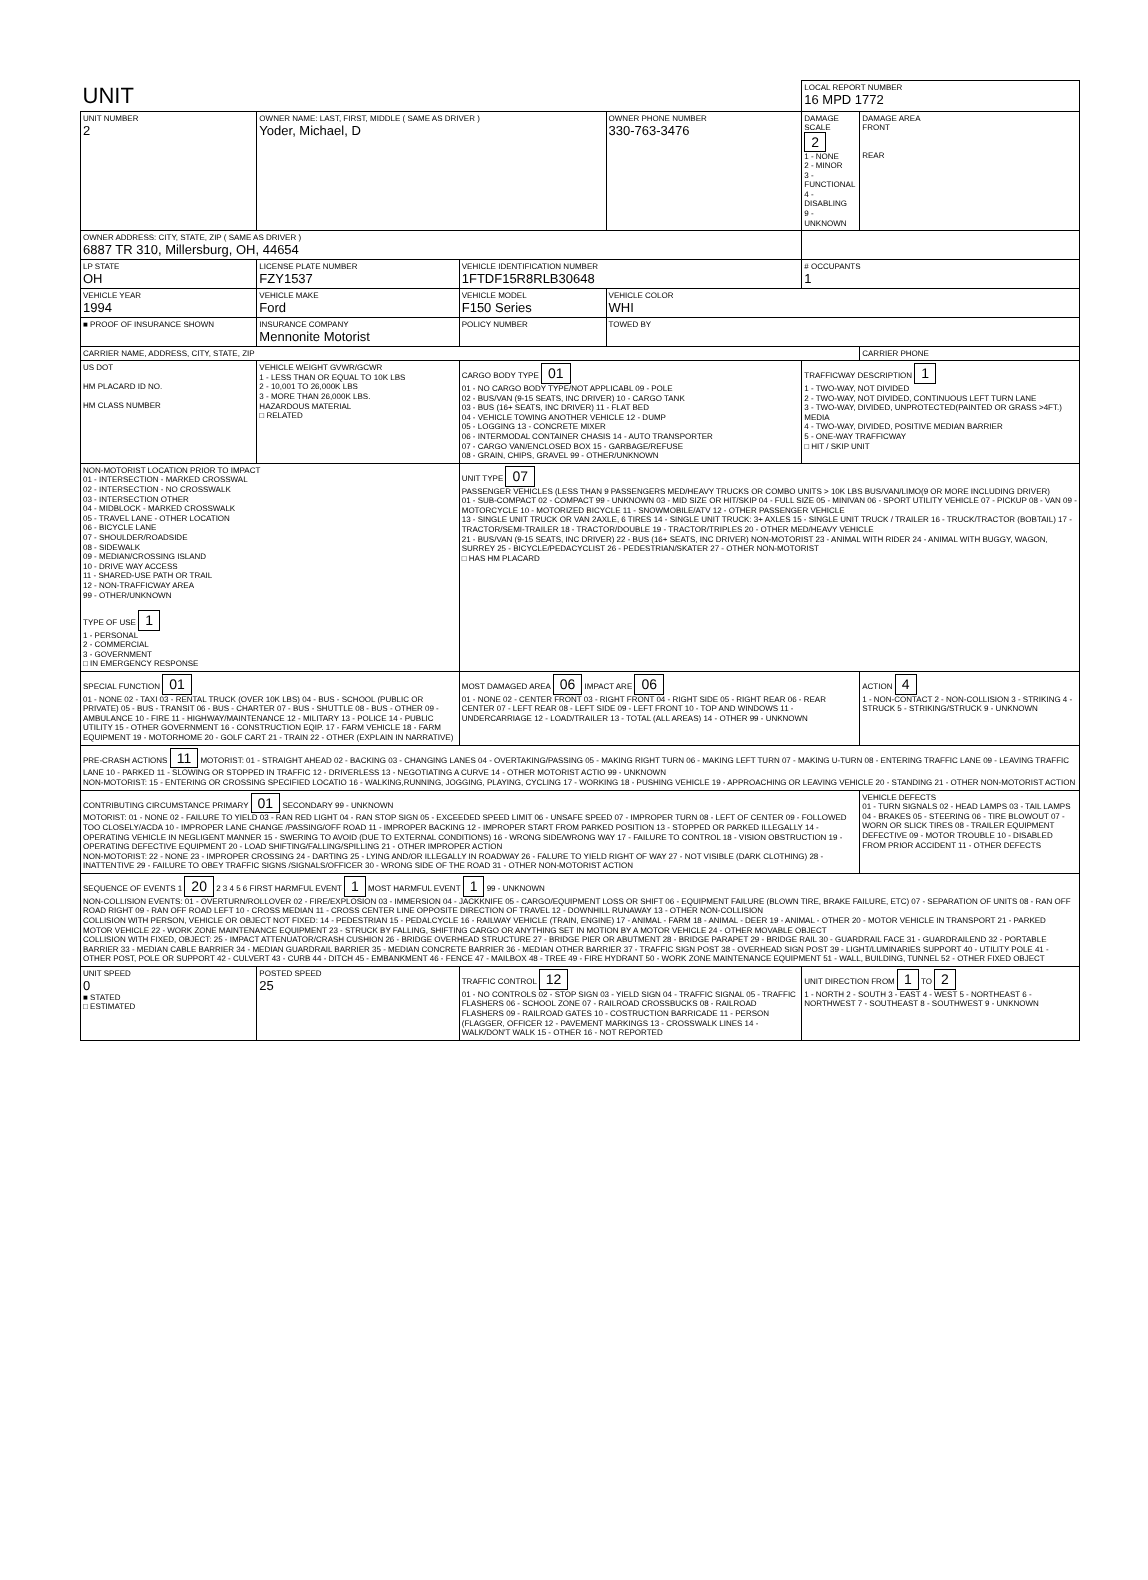| UNIT | | | | LOCAL REPORT NUMBER 16 MPD 1772 | |
| UNIT NUMBER 2 | OWNER NAME: LAST, FIRST, MIDDLE ( SAME AS DRIVER ) Yoder, Michael, D | | OWNER PHONE NUMBER 330-763-3476 | DAMAGE SCALE 2 1 - NONE 2 - MINOR 3 - FUNCTIONAL 4 - DISABLING 9 - UNKNOWN | DAMAGE AREA FRONT REAR |
| OWNER ADDRESS: CITY, STATE, ZIP ( SAME AS DRIVER ) 6887 TR 310, Millersburg, OH, 44654 | | | | | |
| LP STATE OH | LICENSE PLATE NUMBER FZY1537 | VEHICLE IDENTIFICATION NUMBER 1FTDF15R8RLB30648 | | # OCCUPANTS 1 | |
| VEHICLE YEAR 1994 | VEHICLE MAKE Ford | VEHICLE MODEL F150 Series | VEHICLE COLOR WHI | | |
| ■ PROOF OF INSURANCE SHOWN | INSURANCE COMPANY Mennonite Motorist | POLICY NUMBER | TOWED BY | | |
| CARRIER NAME, ADDRESS, CITY, STATE, ZIP | | | | | CARRIER PHONE |
| US DOT HM PLACARD ID NO. HM CLASS NUMBER | VEHICLE WEIGHT GVWR/GCWR 1 - LESS THAN OR EQUAL TO 10K LBS 2 - 10,001 TO 26,000K LBS 3 - MORE THAN 26,000K LBS. HAZARDOUS MATERIAL □ RELATED | CARGO BODY TYPE 01 01 - NO CARGO BODY TYPE/NOT APPLICABL 09 - POLE 02 - BUS/VAN (9-15 SEATS, INC DRIVER) 10 - CARGO TANK 03 - BUS (16+ SEATS, INC DRIVER) 11 - FLAT BED 04 - VEHICLE TOWING ANOTHER VEHICLE 12 - DUMP 05 - LOGGING 13 - CONCRETE MIXER 06 - INTERMODAL CONTAINER CHASIS 14 - AUTO TRANSPORTER 07 - CARGO VAN/ENCLOSED BOX 15 - GARBAGE/REFUSE 08 - GRAIN, CHIPS, GRAVEL 99 - OTHER/UNKNOWN | | TRAFFICWAY DESCRIPTION 1 1 - TWO-WAY, NOT DIVIDED 2 - TWO-WAY, NOT DIVIDED, CONTINUOUS LEFT TURN LANE 3 - TWO-WAY, DIVIDED, UNPROTECTED(PAINTED OR GRASS >4FT.) MEDIA 4 - TWO-WAY, DIVIDED, POSITIVE MEDIAN BARRIER 5 - ONE-WAY TRAFFICWAY □ HIT / SKIP UNIT | |
| NON-MOTORIST LOCATION PRIOR TO IMPACT 01 - INTERSECTION - MARKED CROSSWAL 02 - INTERSECTION - NO CROSSWALK 03 - INTERSECTION OTHER 04 - MIDBLOCK - MARKED CROSSWALK 05 - TRAVEL LANE - OTHER LOCATION 06 - BICYCLE LANE 07 - SHOULDER/ROADSIDE 08 - SIDEWALK 09 - MEDIAN/CROSSING ISLAND 10 - DRIVE WAY ACCESS 11 - SHARED-USE PATH OR TRAIL 12 - NON-TRAFFICWAY AREA 99 - OTHER/UNKNOWN TYPE OF USE 1 1 - PERSONAL 2 - COMMERCIAL 3 - GOVERNMENT □ IN EMERGENCY RESPONSE | | UNIT TYPE 07 PASSENGER VEHICLES (LESS THAN 9 PASSENGERS MED/HEAVY TRUCKS OR COMBO UNITS > 10K LBS BUS/VAN/LIMO(9 OR MORE INCLUDING DRIVER) 01 - SUB-COMPACT 02 - COMPACT 99 - UNKNOWN 03 - MID SIZE OR HIT/SKIP 04 - FULL SIZE 05 - MINIVAN 06 - SPORT UTILITY VEHICLE 07 - PICKUP 08 - VAN 09 - MOTORCYCLE 10 - MOTORIZED BICYCLE 11 - SNOWMOBILE/ATV 12 - OTHER PASSENGER VEHICLE 13 - SINGLE UNIT TRUCK OR VAN 2AXLE, 6 TIRES 14 - SINGLE UNIT TRUCK: 3+ AXLES 15 - SINGLE UNIT TRUCK / TRAILER 16 - TRUCK/TRACTOR (BOBTAIL) 17 - TRACTOR/SEMI-TRAILER 18 - TRACTOR/DOUBLE 19 - TRACTOR/TRIPLES 20 - OTHER MED/HEAVY VEHICLE 21 - BUS/VAN (9-15 SEATS, INC DRIVER) 22 - BUS (16+ SEATS, INC DRIVER) NON-MOTORIST 23 - ANIMAL WITH RIDER 24 - ANIMAL WITH BUGGY, WAGON, SURREY 25 - BICYCLE/PEDACYCLIST 26 - PEDESTRIAN/SKATER 27 - OTHER NON-MOTORIST □ HAS HM PLACARD | | | |
| SPECIAL FUNCTION 01 01 - NONE 02 - TAXI 03 - RENTAL TRUCK (OVER 10K LBS) 04 - BUS - SCHOOL (PUBLIC OR PRIVATE) 05 - BUS - TRANSIT 06 - BUS - CHARTER 07 - BUS - SHUTTLE 08 - BUS - OTHER 09 - AMBULANCE 10 - FIRE 11 - HIGHWAY/MAINTENANCE 12 - MILITARY 13 - POLICE 14 - PUBLIC UTILITY 15 - OTHER GOVERNMENT 16 - CONSTRUCTION EQIP. 17 - FARM VEHICLE 18 - FARM EQUIPMENT 19 - MOTORHOME 20 - GOLF CART 21 - TRAIN 22 - OTHER (EXPLAIN IN NARRATIVE) | | MOST DAMAGED AREA 06 IMPACT ARE 06 01 - NONE 02 - CENTER FRONT 03 - RIGHT FRONT 04 - RIGHT SIDE 05 - RIGHT REAR 06 - REAR CENTER 07 - LEFT REAR 08 - LEFT SIDE 09 - LEFT FRONT 10 - TOP AND WINDOWS 11 - UNDERCARRIAGE 12 - LOAD/TRAILER 13 - TOTAL (ALL AREAS) 14 - OTHER 99 - UNKNOWN | | | ACTION 4 1 - NON-CONTACT 2 - NON-COLLISION 3 - STRIKING 4 - STRUCK 5 - STRIKING/STRUCK 9 - UNKNOWN |
| PRE-CRASH ACTIONS 11 MOTORIST: 01 - STRAIGHT AHEAD 02 - BACKING 03 - CHANGING LANES 04 - OVERTAKING/PASSING 05 - MAKING RIGHT TURN 06 - MAKING LEFT TURN 07 - MAKING U-TURN 08 - ENTERING TRAFFIC LANE 09 - LEAVING TRAFFIC LANE 10 - PARKED 11 - SLOWING OR STOPPED IN TRAFFIC 12 - DRIVERLESS 13 - NEGOTIATING A CURVE 14 - OTHER MOTORIST ACTIO 99 - UNKNOWN NON-MOTORIST: 15 - ENTERING OR CROSSING SPECIFIED LOCATIO 16 - WALKING,RUNNING, JOGGING, PLAYING, CYCLING 17 - WORKING 18 - PUSHING VEHICLE 19 - APPROACHING OR LEAVING VEHICLE 20 - STANDING 21 - OTHER NON-MOTORIST ACTION | | | | | |
| CONTRIBUTING CIRCUMSTANCE PRIMARY 01 SECONDARY 99 - UNKNOWN MOTORIST: 01 - NONE 02 - FAILURE TO YIELD 03 - RAN RED LIGHT 04 - RAN STOP SIGN 05 - EXCEEDED SPEED LIMIT 06 - UNSAFE SPEED 07 - IMPROPER TURN 08 - LEFT OF CENTER 09 - FOLLOWED TOO CLOSELY/ACDA 10 - IMPROPER LANE CHANGE /PASSING/OFF ROAD 11 - IMPROPER BACKING 12 - IMPROPER START FROM PARKED POSITION 13 - STOPPED OR PARKED ILLEGALLY 14 - OPERATING VEHICLE IN NEGLIGENT MANNER 15 - SWERING TO AVOID (DUE TO EXTERNAL CONDITIONS) 16 - WRONG SIDE/WRONG WAY 17 - FAILURE TO CONTROL 18 - VISION OBSTRUCTION 19 - OPERATING DEFECTIVE EQUIPMENT 20 - LOAD SHIFTING/FALLING/SPILLING 21 - OTHER IMPROPER ACTION NON-MOTORIST: 22 - NONE 23 - IMPROPER CROSSING 24 - DARTING 25 - LYING AND/OR ILLEGALLY IN ROADWAY 26 - FALURE TO YIELD RIGHT OF WAY 27 - NOT VISIBLE (DARK CLOTHING) 28 - INATTENTIVE 29 - FAILURE TO OBEY TRAFFIC SIGNS /SIGNALS/OFFICER 30 - WRONG SIDE OF THE ROAD 31 - OTHER NON-MOTORIST ACTION | | | | | VEHICLE DEFECTS 01 - TURN SIGNALS 02 - HEAD LAMPS 03 - TAIL LAMPS 04 - BRAKES 05 - STEERING 06 - TIRE BLOWOUT 07 - WORN OR SLICK TIRES 08 - TRAILER EQUIPMENT DEFECTIVE 09 - MOTOR TROUBLE 10 - DISABLED FROM PRIOR ACCIDENT 11 - OTHER DEFECTS |
| SEQUENCE OF EVENTS 1 20 2 3 4 5 6 FIRST HARMFUL EVENT 1 MOST HARMFUL EVENT 1 99 - UNKNOWN NON-COLLISION EVENTS: 01 - OVERTURN/ROLLOVER 02 - FIRE/EXPLOSION 03 - IMMERSION 04 - JACKKNIFE 05 - CARGO/EQUIPMENT LOSS OR SHIFT 06 - EQUIPMENT FAILURE (BLOWN TIRE, BRAKE FAILURE, ETC) 07 - SEPARATION OF UNITS 08 - RAN OFF ROAD RIGHT 09 - RAN OFF ROAD LEFT 10 - CROSS MEDIAN 11 - CROSS CENTER LINE OPPOSITE DIRECTION OF TRAVEL 12 - DOWNHILL RUNAWAY 13 - OTHER NON-COLLISION COLLISION WITH PERSON, VEHICLE OR OBJECT NOT FIXED: 14 - PEDESTRIAN 15 - PEDALCYCLE 16 - RAILWAY VEHICLE (TRAIN, ENGINE) 17 - ANIMAL - FARM 18 - ANIMAL - DEER 19 - ANIMAL - OTHER 20 - MOTOR VEHICLE IN TRANSPORT 21 - PARKED MOTOR VEHICLE 22 - WORK ZONE MAINTENANCE EQUIPMENT 23 - STRUCK BY FALLING, SHIFTING CARGO OR ANYTHING SET IN MOTION BY A MOTOR VEHICLE 24 - OTHER MOVABLE OBJECT COLLISION WITH FIXED, OBJECT: 25 - IMPACT ATTENUATOR/CRASH CUSHION 26 - BRIDGE OVERHEAD STRUCTURE 27 - BRIDGE PIER OR ABUTMENT 28 - BRIDGE PARAPET 29 - BRIDGE RAIL 30 - GUARDRAIL FACE 31 - GUARDRAILEND 32 - PORTABLE BARRIER 33 - MEDIAN CABLE BARRIER 34 - MEDIAN GUARDRAIL BARRIER 35 - MEDIAN CONCRETE BARRIER 36 - MEDIAN OTHER BARRIER 37 - TRAFFIC SIGN POST 38 - OVERHEAD SIGN POST 39 - LIGHT/LUMINARIES SUPPORT 40 - UTILITY POLE 41 - OTHER POST, POLE OR SUPPORT 42 - CULVERT 43 - CURB 44 - DITCH 45 - EMBANKMENT 46 - FENCE 47 - MAILBOX 48 - TREE 49 - FIRE HYDRANT 50 - WORK ZONE MAINTENANCE EQUIPMENT 51 - WALL, BUILDING, TUNNEL 52 - OTHER FIXED OBJECT | | | | | |
| UNIT SPEED 0 ■ STATED □ ESTIMATED | POSTED SPEED 25 | TRAFFIC CONTROL 12 01 - NO CONTROLS 02 - STOP SIGN 03 - YIELD SIGN 04 - TRAFFIC SIGNAL 05 - TRAFFIC FLASHERS 06 - SCHOOL ZONE 07 - RAILROAD CROSSBUCKS 08 - RAILROAD FLASHERS 09 - RAILROAD GATES 10 - COSTRUCTION BARRICADE 11 - PERSON (FLAGGER, OFFICER 12 - PAVEMENT MARKINGS 13 - CROSSWALK LINES 14 - WALK/DON'T WALK 15 - OTHER 16 - NOT REPORTED | | UNIT DIRECTION FROM 1 TO 2 1 - NORTH 2 - SOUTH 3 - EAST 4 - WEST 5 - NORTHEAST 6 - NORTHWEST 7 - SOUTHEAST 8 - SOUTHWEST 9 - UNKNOWN | |